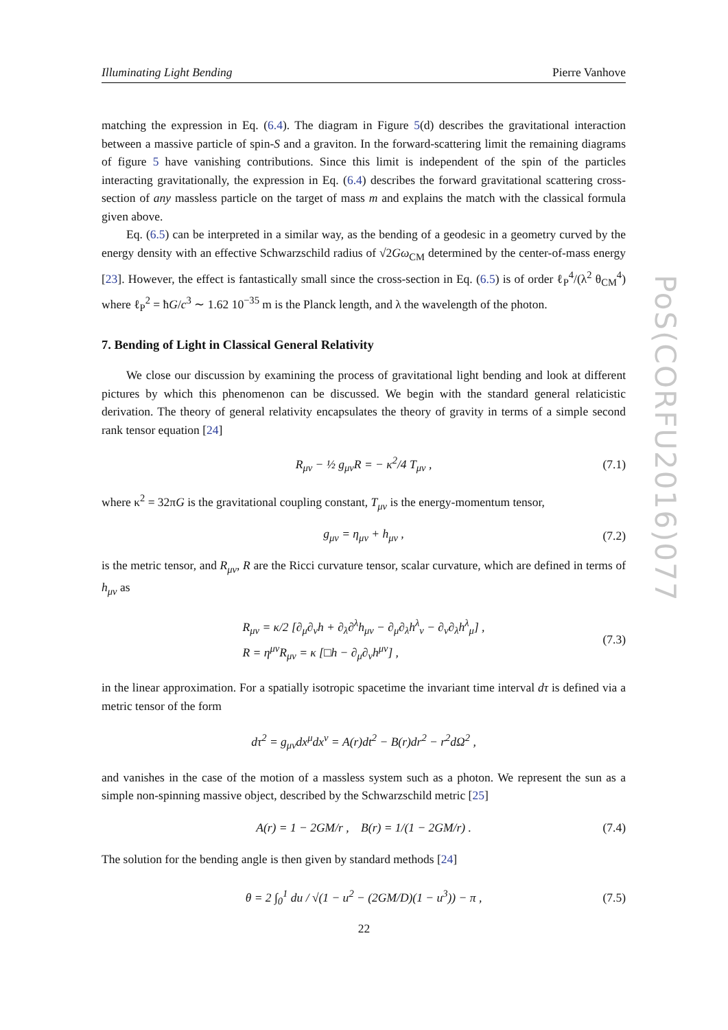Illuminating Light Bending Pierre Vanhove
matching the expression in Eq. (6.4). The diagram in Figure 5(d) describes the gravitational interaction between a massive particle of spin-S and a graviton. In the forward-scattering limit the remaining diagrams of figure 5 have vanishing contributions. Since this limit is independent of the spin of the particles interacting gravitationally, the expression in Eq. (6.4) describes the forward gravitational scattering cross-section of any massless particle on the target of mass m and explains the match with the classical formula given above.
Eq. (6.5) can be interpreted in a similar way, as the bending of a geodesic in a geometry curved by the energy density with an effective Schwarzschild radius of √2Gω<sub>CM</sub> determined by the center-of-mass energy [23]. However, the effect is fantastically small since the cross-section in Eq. (6.5) is of order ℓ<sub>P</sub><sup>4</sup>/(λ<sup>2</sup> θ<sub>CM</sub><sup>4</sup>) where ℓ<sub>P</sub><sup>2</sup> = ħG/c<sup>3</sup> ∼ 1.62 10<sup>−35</sup> m is the Planck length, and λ the wavelength of the photon.
7. Bending of Light in Classical General Relativity
We close our discussion by examining the process of gravitational light bending and look at different pictures by which this phenomenon can be discussed. We begin with the standard general relaticistic derivation. The theory of general relativity encapsulates the theory of gravity in terms of a simple second rank tensor equation [24]
R<sub>μν</sub> − ½ g<sub>μν</sub>R = − κ<sup>2</sup>/4 T<sub>μν</sub> , (7.1)
where κ<sup>2</sup> = 32πG is the gravitational coupling constant, T<sub>μν</sub> is the energy-momentum tensor,
g<sub>μν</sub> = η<sub>μν</sub> + h<sub>μν</sub> , (7.2)
is the metric tensor, and R<sub>μν</sub>, R are the Ricci curvature tensor, scalar curvature, which are defined in terms of h<sub>μν</sub> as
R<sub>μν</sub> = κ/2 [∂<sub>μ</sub>∂<sub>ν</sub>h + ∂<sub>λ</sub>∂<sup>λ</sup>h<sub>μν</sub> − ∂<sub>μ</sub>∂<sub>λ</sub>h<sup>λ</sup><sub>ν</sub> − ∂<sub>ν</sub>∂<sub>λ</sub>h<sup>λ</sup><sub>μ</sub>] ,
R = η<sup>μν</sup>R<sub>μν</sub> = κ [□h − ∂<sub>μ</sub>∂<sub>ν</sub>h<sup>μν</sup>] , (7.3)
in the linear approximation. For a spatially isotropic spacetime the invariant time interval dτ is defined via a metric tensor of the form
dτ<sup>2</sup> = g<sub>μν</sub>dx<sup>μ</sup>dx<sup>ν</sup> = A(r)dt<sup>2</sup> − B(r)dr<sup>2</sup> − r<sup>2</sup>dΩ<sup>2</sup> ,
and vanishes in the case of the motion of a massless system such as a photon. We represent the sun as a simple non-spinning massive object, described by the Schwarzschild metric [25]
A(r) = 1 − 2GM/r , B(r) = 1/(1 − 2GM/r) . (7.4)
The solution for the bending angle is then given by standard methods [24]
θ = 2 ∫<sub>0</sub><sup>1</sup> du / √(1 − u<sup>2</sup> − (2GM/D)(1 − u<sup>3</sup>)) − π , (7.5)
PoS(CORFU2016)077
22